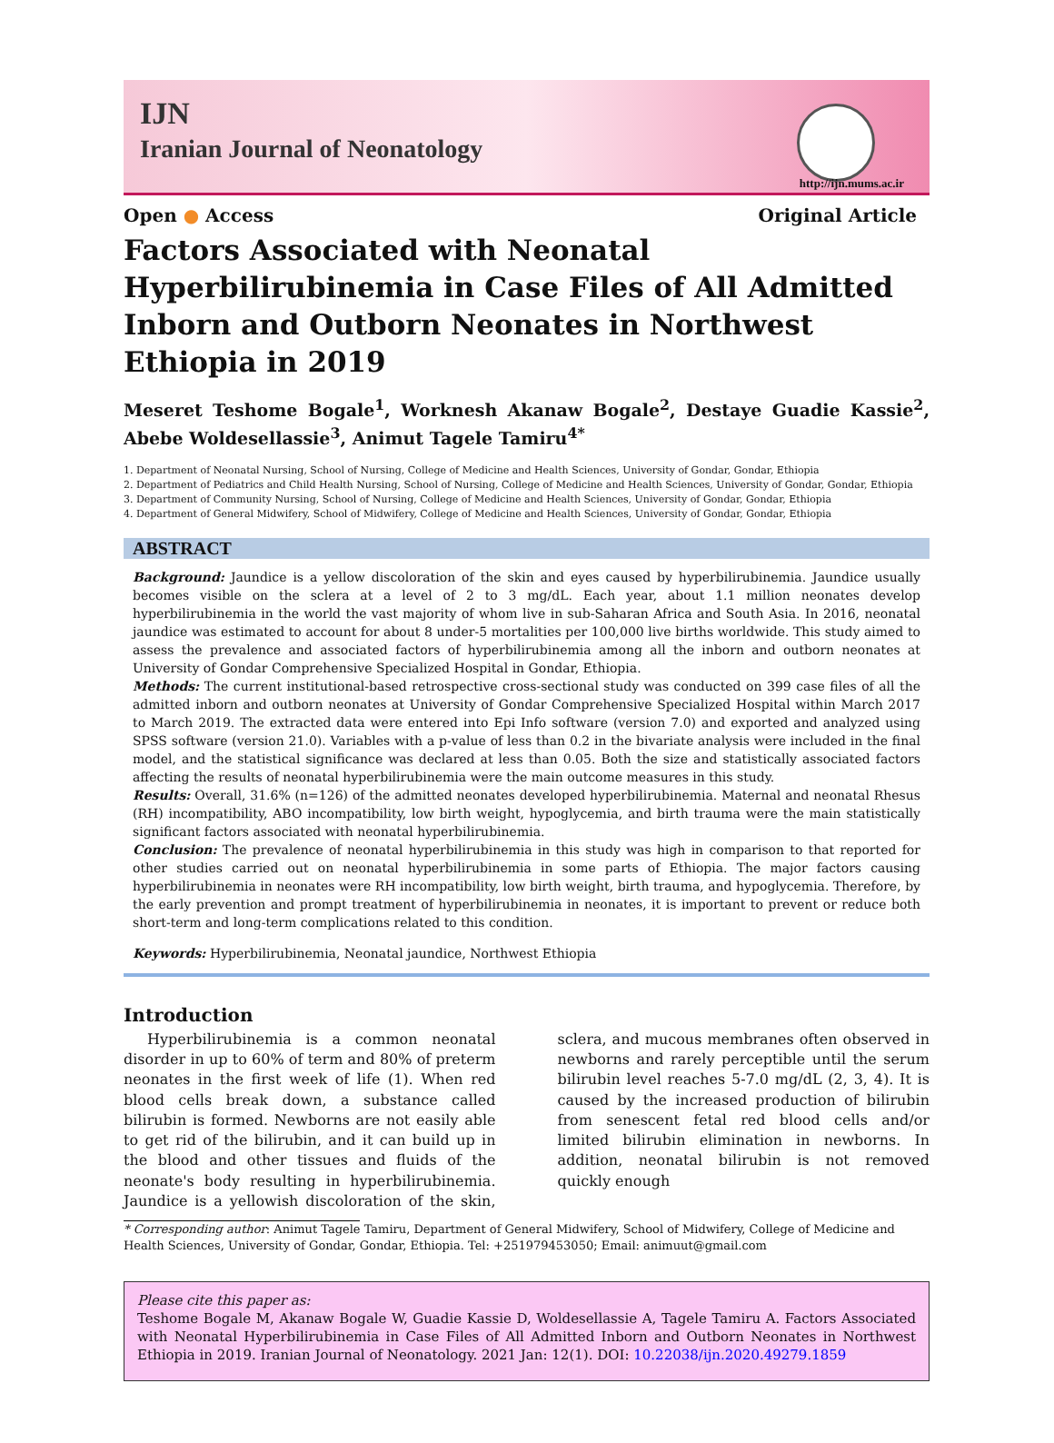IJN
Iranian Journal of Neonatology
http://ijn.mums.ac.ir
Open ● Access Original Article
Factors Associated with Neonatal Hyperbilirubinemia in Case Files of All Admitted Inborn and Outborn Neonates in Northwest Ethiopia in 2019
Meseret Teshome Bogale<sup>1</sup>, Worknesh Akanaw Bogale<sup>2</sup>, Destaye Guadie Kassie<sup>2</sup>, Abebe Woldesellassie<sup>3</sup>, Animut Tagele Tamiru<sup>4*</sup>
1. Department of Neonatal Nursing, School of Nursing, College of Medicine and Health Sciences, University of Gondar, Gondar, Ethiopia
2. Department of Pediatrics and Child Health Nursing, School of Nursing, College of Medicine and Health Sciences, University of Gondar, Gondar, Ethiopia
3. Department of Community Nursing, School of Nursing, College of Medicine and Health Sciences, University of Gondar, Gondar, Ethiopia
4. Department of General Midwifery, School of Midwifery, College of Medicine and Health Sciences, University of Gondar, Gondar, Ethiopia
ABSTRACT
Background: Jaundice is a yellow discoloration of the skin and eyes caused by hyperbilirubinemia. Jaundice usually becomes visible on the sclera at a level of 2 to 3 mg/dL. Each year, about 1.1 million neonates develop hyperbilirubinemia in the world the vast majority of whom live in sub-Saharan Africa and South Asia. In 2016, neonatal jaundice was estimated to account for about 8 under-5 mortalities per 100,000 live births worldwide. This study aimed to assess the prevalence and associated factors of hyperbilirubinemia among all the inborn and outborn neonates at University of Gondar Comprehensive Specialized Hospital in Gondar, Ethiopia.
Methods: The current institutional-based retrospective cross-sectional study was conducted on 399 case files of all the admitted inborn and outborn neonates at University of Gondar Comprehensive Specialized Hospital within March 2017 to March 2019. The extracted data were entered into Epi Info software (version 7.0) and exported and analyzed using SPSS software (version 21.0). Variables with a p-value of less than 0.2 in the bivariate analysis were included in the final model, and the statistical significance was declared at less than 0.05. Both the size and statistically associated factors affecting the results of neonatal hyperbilirubinemia were the main outcome measures in this study.
Results: Overall, 31.6% (n=126) of the admitted neonates developed hyperbilirubinemia. Maternal and neonatal Rhesus (RH) incompatibility, ABO incompatibility, low birth weight, hypoglycemia, and birth trauma were the main statistically significant factors associated with neonatal hyperbilirubinemia.
Conclusion: The prevalence of neonatal hyperbilirubinemia in this study was high in comparison to that reported for other studies carried out on neonatal hyperbilirubinemia in some parts of Ethiopia. The major factors causing hyperbilirubinemia in neonates were RH incompatibility, low birth weight, birth trauma, and hypoglycemia. Therefore, by the early prevention and prompt treatment of hyperbilirubinemia in neonates, it is important to prevent or reduce both short-term and long-term complications related to this condition.
Keywords: Hyperbilirubinemia, Neonatal jaundice, Northwest Ethiopia
Introduction
Hyperbilirubinemia is a common neonatal disorder in up to 60% of term and 80% of preterm neonates in the first week of life (1). When red blood cells break down, a substance called bilirubin is formed. Newborns are not easily able to get rid of the bilirubin, and it can build up in the blood and other tissues and fluids of the neonate's body resulting in hyperbilirubinemia. Jaundice is a yellowish discoloration of the skin, sclera, and mucous membranes often observed in newborns and rarely perceptible until the serum bilirubin level reaches 5-7.0 mg/dL (2, 3, 4). It is caused by the increased production of bilirubin from senescent fetal red blood cells and/or limited bilirubin elimination in newborns. In addition, neonatal bilirubin is not removed quickly enough
* Corresponding author: Animut Tagele Tamiru, Department of General Midwifery, School of Midwifery, College of Medicine and Health Sciences, University of Gondar, Gondar, Ethiopia. Tel: +251979453050; Email: animuut@gmail.com
Please cite this paper as:
Teshome Bogale M, Akanaw Bogale W, Guadie Kassie D, Woldesellassie A, Tagele Tamiru A. Factors Associated with Neonatal Hyperbilirubinemia in Case Files of All Admitted Inborn and Outborn Neonates in Northwest Ethiopia in 2019. Iranian Journal of Neonatology. 2021 Jan: 12(1). DOI: 10.22038/ijn.2020.49279.1859